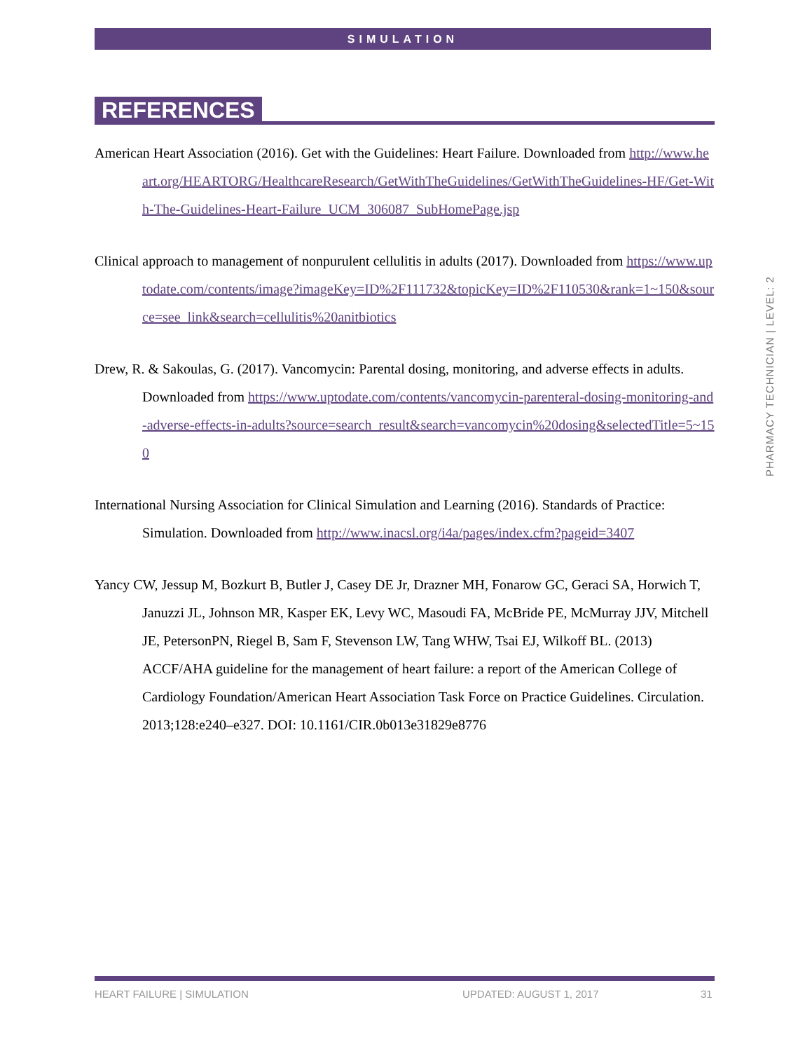SIMULATION
REFERENCES
American Heart Association (2016). Get with the Guidelines: Heart Failure. Downloaded from http://www.heart.org/HEARTORG/HealthcareResearch/GetWithTheGuidelines/GetWithTheGuidelines-HF/Get-With-The-Guidelines-Heart-Failure_UCM_306087_SubHomePage.jsp
Clinical approach to management of nonpurulent cellulitis in adults (2017). Downloaded from https://www.uptodate.com/contents/image?imageKey=ID%2F111732&topicKey=ID%2F110530&rank=1~150&source=see_link&search=cellulitis%20anitbiotics
Drew, R. & Sakoulas, G. (2017). Vancomycin: Parental dosing, monitoring, and adverse effects in adults. Downloaded from https://www.uptodate.com/contents/vancomycin-parenteral-dosing-monitoring-and-adverse-effects-in-adults?source=search_result&search=vancomycin%20dosing&selectedTitle=5~150
International Nursing Association for Clinical Simulation and Learning (2016). Standards of Practice: Simulation. Downloaded from http://www.inacsl.org/i4a/pages/index.cfm?pageid=3407
Yancy CW, Jessup M, Bozkurt B, Butler J, Casey DE Jr, Drazner MH, Fonarow GC, Geraci SA, Horwich T, Januzzi JL, Johnson MR, Kasper EK, Levy WC, Masoudi FA, McBride PE, McMurray JJV, Mitchell JE, PetersonPN, Riegel B, Sam F, Stevenson LW, Tang WHW, Tsai EJ, Wilkoff BL. (2013) ACCF/AHA guideline for the management of heart failure: a report of the American College of Cardiology Foundation/American Heart Association Task Force on Practice Guidelines. Circulation. 2013;128:e240–e327. DOI: 10.1161/CIR.0b013e31829e8776
PHARMACY TECHNICIAN | LEVEL: 2
HEART FAILURE | SIMULATION UPDATED: AUGUST 1, 2017 31